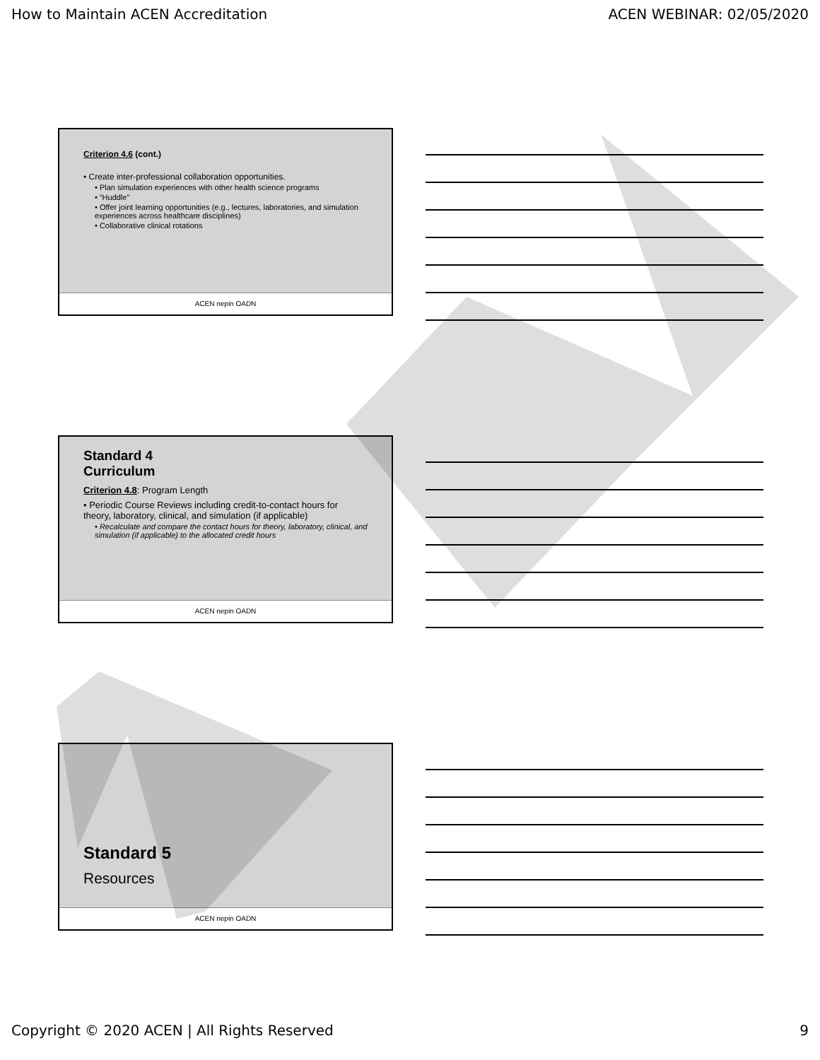How to Maintain ACEN Accreditation ACEN WEBINAR: 02/05/2020
Criterion 4.6 (cont.)
• Create inter-professional collaboration opportunities.
• Plan simulation experiences with other health science programs
• “Huddle”
• Offer joint learning opportunities (e.g., lectures, laboratories, and simulation experiences across healthcare disciplines)
• Collaborative clinical rotations
ACEN nepin OADN
Standard 4
Curriculum
Criterion 4.8: Program Length
• Periodic Course Reviews including credit-to-contact hours for theory, laboratory, clinical, and simulation (if applicable)
• Recalculate and compare the contact hours for theory, laboratory, clinical, and simulation (if applicable) to the allocated credit hours
ACEN nepin OADN
Standard 5
Resources
ACEN nepin OADN
Copyright © 2020 ACEN | All Rights Reserved 9